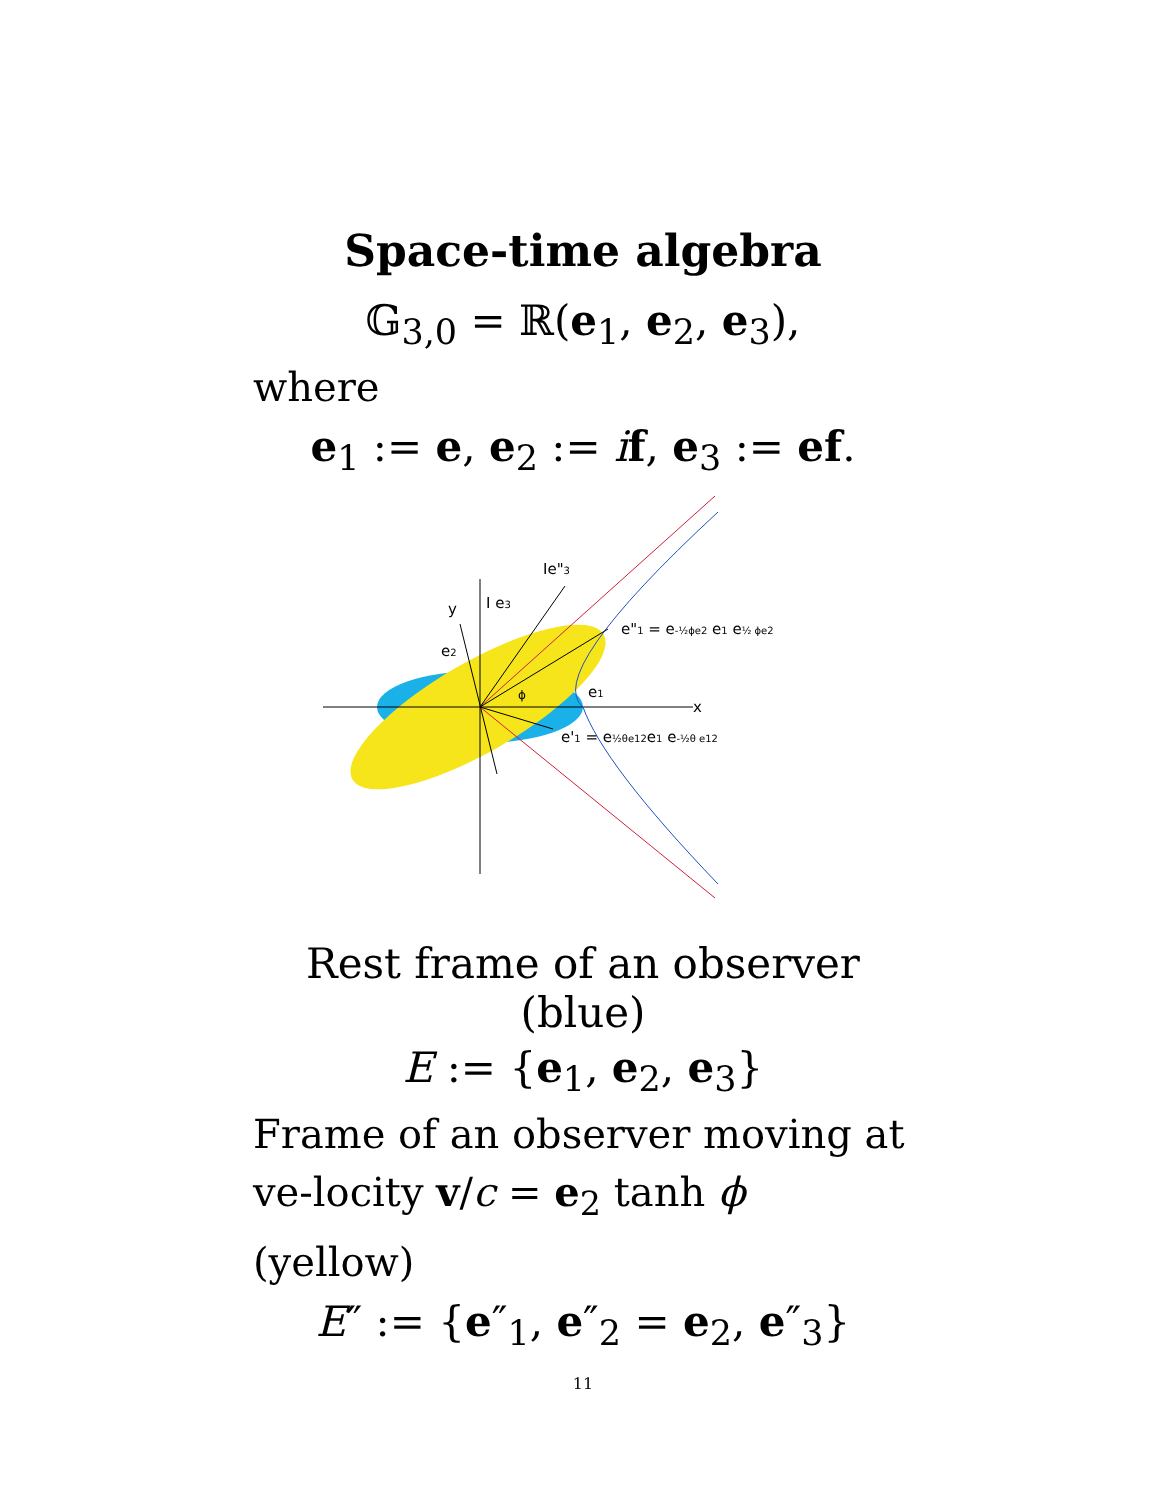Space-time algebra
𝔾<sub>3,0</sub> = ℝ(e<sub>1</sub>, e<sub>2</sub>, e<sub>3</sub>),
where
e<sub>1</sub> := e, e<sub>2</sub> := if, e<sub>3</sub> := ef.
y
I e3
Ie"3
e2
e1
x
ϕ
e"1 = e-½ϕe2 e1 e½ ϕe2
e'1 = e½θe12e1 e-½θ e12
Rest frame of an observer (blue)
E := {e<sub>1</sub>, e<sub>2</sub>, e<sub>3</sub>}
Frame of an observer moving at ve-locity v/c = e<sub>2</sub> tanh ϕ (yellow)
E″ := {e″<sub>1</sub>, e″<sub>2</sub> = e<sub>2</sub>, e″<sub>3</sub>}
11